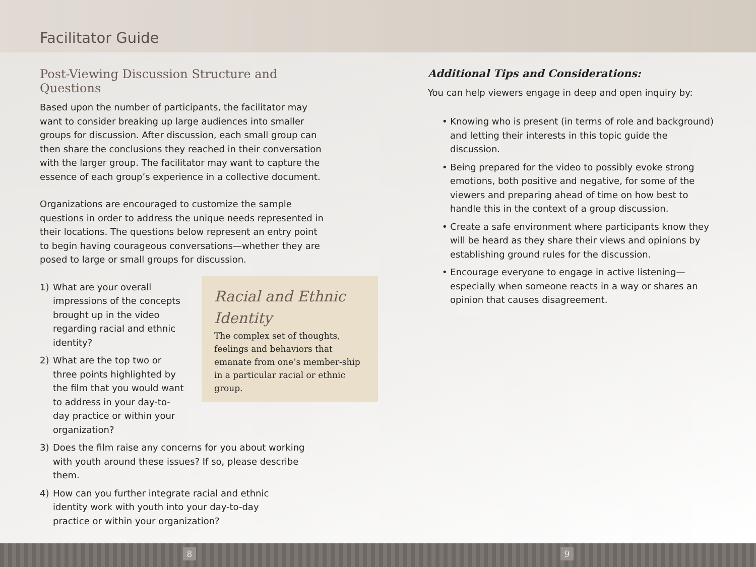Facilitator Guide
Post-Viewing Discussion Structure and Questions
Based upon the number of participants, the facilitator may want to consider breaking up large audiences into smaller groups for discussion. After discussion, each small group can then share the conclusions they reached in their conversation with the larger group. The facilitator may want to capture the essence of each group’s experience in a collective document.
Organizations are encouraged to customize the sample questions in order to address the unique needs represented in their locations. The questions below represent an entry point to begin having courageous conversations—whether they are posed to large or small groups for discussion.
1) What are your overall impressions of the concepts brought up in the video regarding racial and ethnic identity?
2) What are the top two or three points highlighted by the film that you would want to address in your day-to-day practice or within your organization?
3) Does the film raise any concerns for you about working with youth around these issues? If so, please describe them.
4) How can you further integrate racial and ethnic identity work with youth into your day-to-day practice or within your organization?
Racial and Ethnic Identity
The complex set of thoughts, feelings and behaviors that emanate from one’s member-ship in a particular racial or ethnic group.
Additional Tips and Considerations:
You can help viewers engage in deep and open inquiry by:
• Knowing who is present (in terms of role and background) and letting their interests in this topic guide the discussion.
• Being prepared for the video to possibly evoke strong emotions, both positive and negative, for some of the viewers and preparing ahead of time on how best to handle this in the context of a group discussion.
• Create a safe environment where participants know they will be heard as they share their views and opinions by establishing ground rules for the discussion.
• Encourage everyone to engage in active listening—especially when someone reacts in a way or shares an opinion that causes disagreement.
8 9